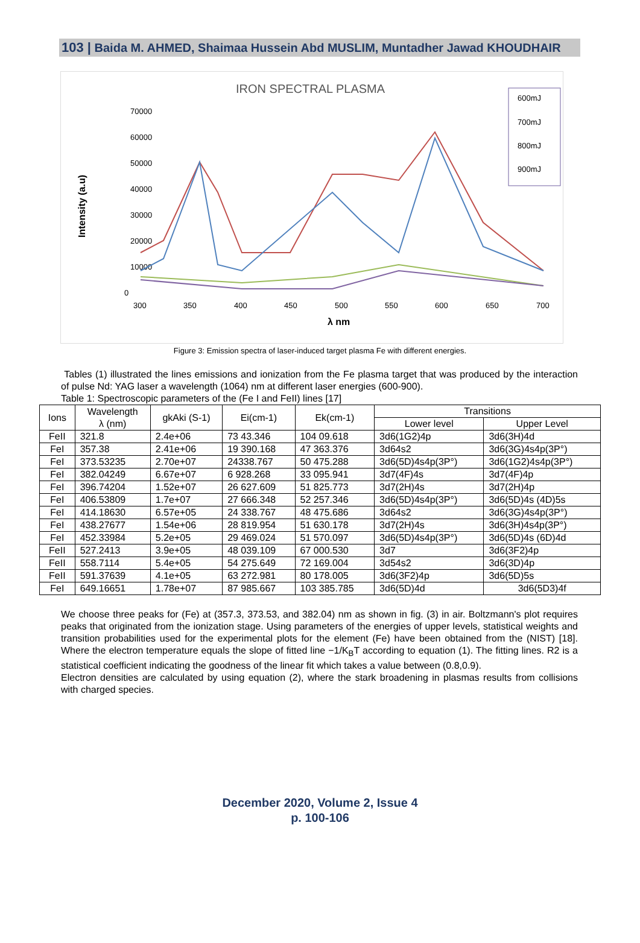103 | Baida M. AHMED, Shaimaa Hussein Abd MUSLIM, Muntadher Jawad KHOUDHAIR
IRON SPECTRAL PLASMA
Intensity (a.u)
70000
60000
50000
40000
30000
20000
10000
0
300
350
400
450
500
550
600
650
700
λ nm
600mJ
700mJ
800mJ
900mJ
Figure 3: Emission spectra of laser-induced target plasma Fe with different energies.
Tables (1) illustrated the lines emissions and ionization from the Fe plasma target that was produced by the interaction of pulse Nd: YAG laser a wavelength (1064) nm at different laser energies (600-900).
Table 1: Spectroscopic parameters of the (Fe I and FeII) lines [17]
| Ions | Wavelength λ (nm) | gkAki (S-1) | Ei(cm-1) | Ek(cm-1) | Transitions | |
| --- | --- | --- | --- | --- | --- | --- |
| | | | | | Lower level | Upper Level |
| FeII | 321.8 | 2.4e+06 | 73 43.346 | 104 09.618 | 3d6(1G2)4p | 3d6(3H)4d |
| FeI | 357.38 | 2.41e+06 | 19 390.168 | 47 363.376 | 3d64s2 | 3d6(3G)4s4p(3P°) |
| FeI | 373.53235 | 2.70e+07 | 24338.767 | 50 475.288 | 3d6(5D)4s4p(3P°) | 3d6(1G2)4s4p(3P°) |
| FeI | 382.04249 | 6.67e+07 | 6 928.268 | 33 095.941 | 3d7(4F)4s | 3d7(4F)4p |
| FeI | 396.74204 | 1.52e+07 | 26 627.609 | 51 825.773 | 3d7(2H)4s | 3d7(2H)4p |
| FeI | 406.53809 | 1.7e+07 | 27 666.348 | 52 257.346 | 3d6(5D)4s4p(3P°) | 3d6(5D)4s (4D)5s |
| FeI | 414.18630 | 6.57e+05 | 24 338.767 | 48 475.686 | 3d64s2 | 3d6(3G)4s4p(3P°) |
| FeI | 438.27677 | 1.54e+06 | 28 819.954 | 51 630.178 | 3d7(2H)4s | 3d6(3H)4s4p(3P°) |
| FeI | 452.33984 | 5.2e+05 | 29 469.024 | 51 570.097 | 3d6(5D)4s4p(3P°) | 3d6(5D)4s (6D)4d |
| FeII | 527.2413 | 3.9e+05 | 48 039.109 | 67 000.530 | 3d7 | 3d6(3F2)4p |
| FeII | 558.7114 | 5.4e+05 | 54 275.649 | 72 169.004 | 3d54s2 | 3d6(3D)4p |
| FeII | 591.37639 | 4.1e+05 | 63 272.981 | 80 178.005 | 3d6(3F2)4p | 3d6(5D)5s |
| FeI | 649.16651 | 1.78e+07 | 87 985.667 | 103 385.785 | 3d6(5D)4d | 3d6(5D3)4f |
We choose three peaks for (Fe) at (357.3, 373.53, and 382.04) nm as shown in fig. (3) in air. Boltzmann's plot requires peaks that originated from the ionization stage. Using parameters of the energies of upper levels, statistical weights and transition probabilities used for the experimental plots for the element (Fe) have been obtained from the (NIST) [18]. Where the electron temperature equals the slope of fitted line −1/K<sub>B</sub>T according to equation (1). The fitting lines. R2 is a statistical coefficient indicating the goodness of the linear fit which takes a value between (0.8,0.9).
Electron densities are calculated by using equation (2), where the stark broadening in plasmas results from collisions with charged species.
December 2020, Volume 2, Issue 4
p. 100-106